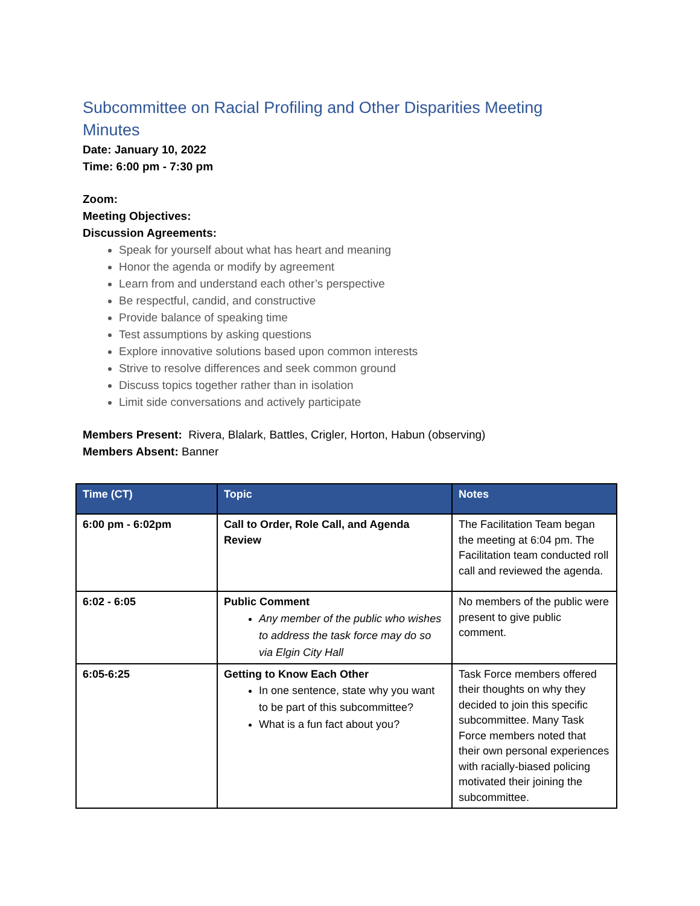Subcommittee on Racial Profiling and Other Disparities Meeting Minutes
Date: January 10, 2022
Time: 6:00 pm - 7:30 pm
Zoom:
Meeting Objectives:
Discussion Agreements:
Speak for yourself about what has heart and meaning
Honor the agenda or modify by agreement
Learn from and understand each other’s perspective
Be respectful, candid, and constructive
Provide balance of speaking time
Test assumptions by asking questions
Explore innovative solutions based upon common interests
Strive to resolve differences and seek common ground
Discuss topics together rather than in isolation
Limit side conversations and actively participate
Members Present: Rivera, Blalark, Battles, Crigler, Horton, Habun (observing)
Members Absent: Banner
| Time (CT) | Topic | Notes |
| --- | --- | --- |
| 6:00 pm - 6:02pm | Call to Order, Role Call, and Agenda Review | The Facilitation Team began the meeting at 6:04 pm. The Facilitation team conducted roll call and reviewed the agenda. |
| 6:02 - 6:05 | Public Comment Any member of the public who wishes to address the task force may do so via Elgin City Hall | No members of the public were present to give public comment. |
| 6:05-6:25 | Getting to Know Each Other In one sentence, state why you want to be part of this subcommittee? What is a fun fact about you? | Task Force members offered their thoughts on why they decided to join this specific subcommittee. Many Task Force members noted that their own personal experiences with racially-biased policing motivated their joining the subcommittee. |